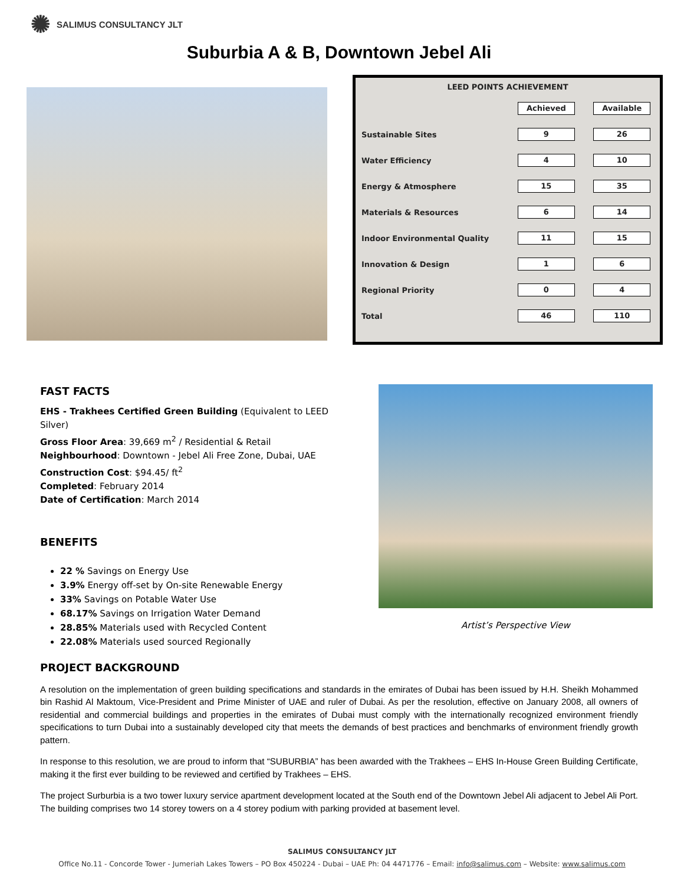✺ SALIMUS CONSULTANCY JLT
Suburbia A & B, Downtown Jebel Ali
| LEED POINTS ACHIEVEMENT | | |
| --- | --- | --- |
| | Achieved | Available |
| Sustainable Sites | 9 | 26 |
| Water Efficiency | 4 | 10 |
| Energy & Atmosphere | 15 | 35 |
| Materials & Resources | 6 | 14 |
| Indoor Environmental Quality | 11 | 15 |
| Innovation & Design | 1 | 6 |
| Regional Priority | 0 | 4 |
| Total | 46 | 110 |
FAST FACTS
EHS - Trakhees Certified Green Building (Equivalent to LEED Silver)
Gross Floor Area: 39,669 m<sup>2</sup> / Residential & Retail
Neighbourhood: Downtown - Jebel Ali Free Zone, Dubai, UAE
Construction Cost: $94.45/ ft<sup>2</sup>
Completed: February 2014
Date of Certification: March 2014
BENEFITS
22 % Savings on Energy Use
3.9% Energy off-set by On-site Renewable Energy
33% Savings on Potable Water Use
68.17% Savings on Irrigation Water Demand
28.85% Materials used with Recycled Content
22.08% Materials used sourced Regionally
Artist’s Perspective View
PROJECT BACKGROUND
A resolution on the implementation of green building specifications and standards in the emirates of Dubai has been issued by H.H. Sheikh Mohammed bin Rashid Al Maktoum, Vice-President and Prime Minister of UAE and ruler of Dubai. As per the resolution, effective on January 2008, all owners of residential and commercial buildings and properties in the emirates of Dubai must comply with the internationally recognized environment friendly specifications to turn Dubai into a sustainably developed city that meets the demands of best practices and benchmarks of environment friendly growth pattern.
In response to this resolution, we are proud to inform that “SUBURBIA” has been awarded with the Trakhees – EHS In-House Green Building Certificate, making it the first ever building to be reviewed and certified by Trakhees – EHS.
The project Surburbia is a two tower luxury service apartment development located at the South end of the Downtown Jebel Ali adjacent to Jebel Ali Port. The building comprises two 14 storey towers on a 4 storey podium with parking provided at basement level.
SALIMUS CONSULTANCY JLT
Office No.11 - Concorde Tower - Jumeriah Lakes Towers – PO Box 450224 - Dubai – UAE Ph: 04 4471776 – Email: info@salimus.com – Website: www.salimus.com